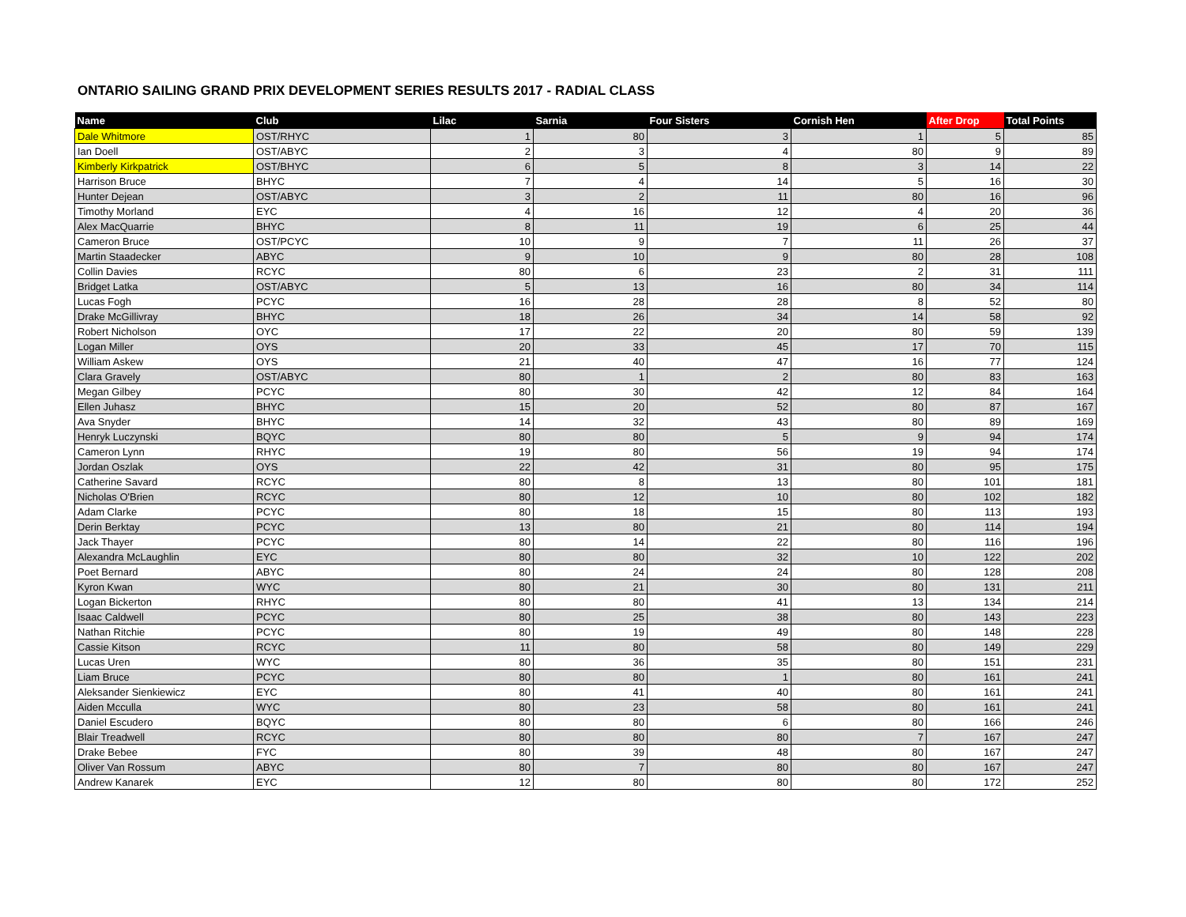ONTARIO SAILING GRAND PRIX DEVELOPMENT SERIES RESULTS 2017 - RADIAL CLASS
| Name | Club | Lilac | Sarnia | Four Sisters | Cornish Hen | After Drop | Total Points |
| --- | --- | --- | --- | --- | --- | --- | --- |
| Dale Whitmore | OST/RHYC | 1 | 80 | 3 | 1 | 5 | 85 |
| Ian Doell | OST/ABYC | 2 | 3 | 4 | 80 | 9 | 89 |
| Kimberly Kirkpatrick | OST/BHYC | 6 | 5 | 8 | 3 | 14 | 22 |
| Harrison Bruce | BHYC | 7 | 4 | 14 | 5 | 16 | 30 |
| Hunter Dejean | OST/ABYC | 3 | 2 | 11 | 80 | 16 | 96 |
| Timothy Morland | EYC | 4 | 16 | 12 | 4 | 20 | 36 |
| Alex MacQuarrie | BHYC | 8 | 11 | 19 | 6 | 25 | 44 |
| Cameron Bruce | OST/PCYC | 10 | 9 | 7 | 11 | 26 | 37 |
| Martin Staadecker | ABYC | 9 | 10 | 9 | 80 | 28 | 108 |
| Collin Davies | RCYC | 80 | 6 | 23 | 2 | 31 | 111 |
| Bridget Latka | OST/ABYC | 5 | 13 | 16 | 80 | 34 | 114 |
| Lucas Fogh | PCYC | 16 | 28 | 28 | 8 | 52 | 80 |
| Drake McGillivray | BHYC | 18 | 26 | 34 | 14 | 58 | 92 |
| Robert Nicholson | OYC | 17 | 22 | 20 | 80 | 59 | 139 |
| Logan Miller | OYS | 20 | 33 | 45 | 17 | 70 | 115 |
| William Askew | OYS | 21 | 40 | 47 | 16 | 77 | 124 |
| Clara Gravely | OST/ABYC | 80 | 1 | 2 | 80 | 83 | 163 |
| Megan Gilbey | PCYC | 80 | 30 | 42 | 12 | 84 | 164 |
| Ellen Juhasz | BHYC | 15 | 20 | 52 | 80 | 87 | 167 |
| Ava Snyder | BHYC | 14 | 32 | 43 | 80 | 89 | 169 |
| Henryk Luczynski | BQYC | 80 | 80 | 5 | 9 | 94 | 174 |
| Cameron Lynn | RHYC | 19 | 80 | 56 | 19 | 94 | 174 |
| Jordan Oszlak | OYS | 22 | 42 | 31 | 80 | 95 | 175 |
| Catherine Savard | RCYC | 80 | 8 | 13 | 80 | 101 | 181 |
| Nicholas O'Brien | RCYC | 80 | 12 | 10 | 80 | 102 | 182 |
| Adam Clarke | PCYC | 80 | 18 | 15 | 80 | 113 | 193 |
| Derin Berktay | PCYC | 13 | 80 | 21 | 80 | 114 | 194 |
| Jack Thayer | PCYC | 80 | 14 | 22 | 80 | 116 | 196 |
| Alexandra McLaughlin | EYC | 80 | 80 | 32 | 10 | 122 | 202 |
| Poet Bernard | ABYC | 80 | 24 | 24 | 80 | 128 | 208 |
| Kyron Kwan | WYC | 80 | 21 | 30 | 80 | 131 | 211 |
| Logan Bickerton | RHYC | 80 | 80 | 41 | 13 | 134 | 214 |
| Isaac Caldwell | PCYC | 80 | 25 | 38 | 80 | 143 | 223 |
| Nathan Ritchie | PCYC | 80 | 19 | 49 | 80 | 148 | 228 |
| Cassie Kitson | RCYC | 11 | 80 | 58 | 80 | 149 | 229 |
| Lucas Uren | WYC | 80 | 36 | 35 | 80 | 151 | 231 |
| Liam Bruce | PCYC | 80 | 80 | 1 | 80 | 161 | 241 |
| Aleksander Sienkiewicz | EYC | 80 | 41 | 40 | 80 | 161 | 241 |
| Aiden Mcculla | WYC | 80 | 23 | 58 | 80 | 161 | 241 |
| Daniel Escudero | BQYC | 80 | 80 | 6 | 80 | 166 | 246 |
| Blair Treadwell | RCYC | 80 | 80 | 80 | 7 | 167 | 247 |
| Drake Bebee | FYC | 80 | 39 | 48 | 80 | 167 | 247 |
| Oliver Van Rossum | ABYC | 80 | 7 | 80 | 80 | 167 | 247 |
| Andrew Kanarek | EYC | 12 | 80 | 80 | 80 | 172 | 252 |